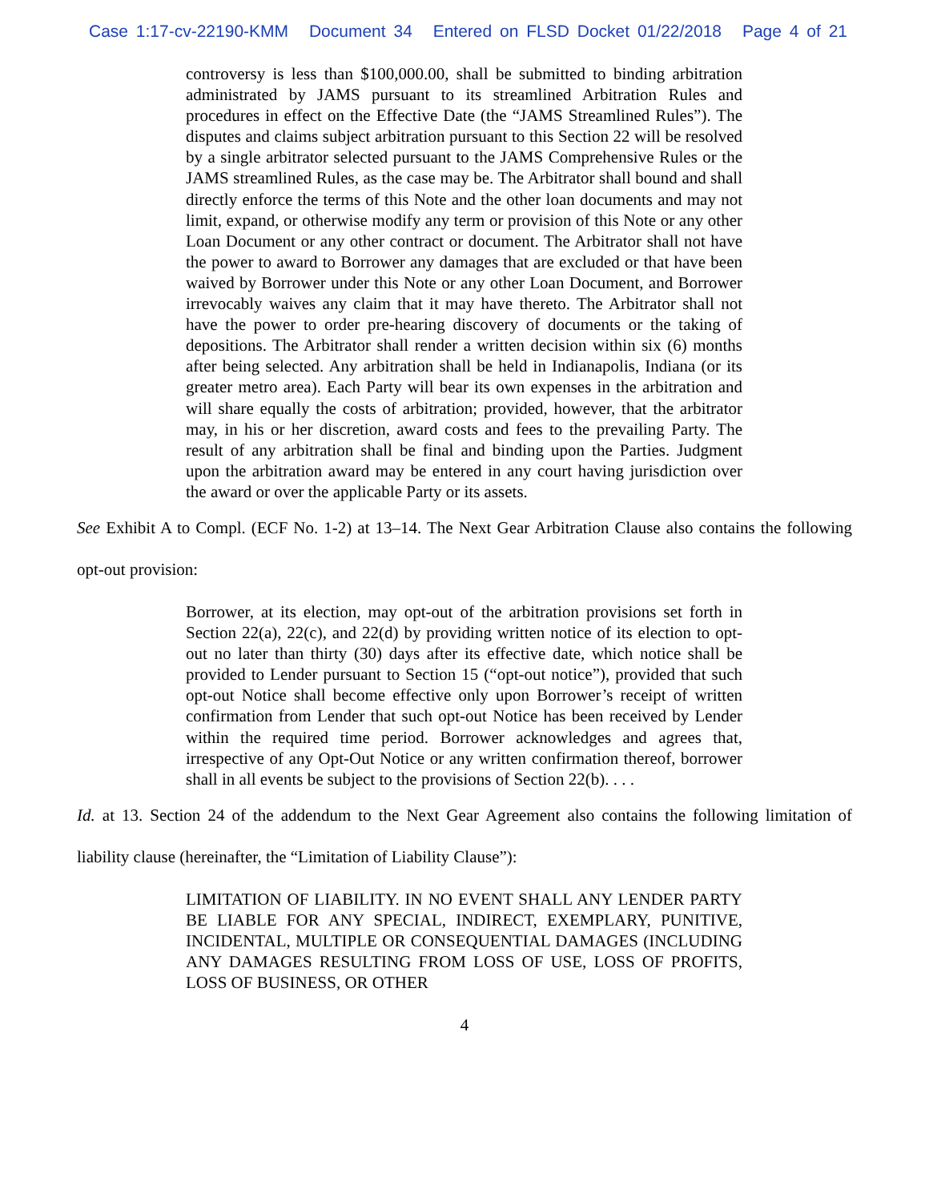Case 1:17-cv-22190-KMM Document 34 Entered on FLSD Docket 01/22/2018 Page 4 of 21
controversy is less than $100,000.00, shall be submitted to binding arbitration administrated by JAMS pursuant to its streamlined Arbitration Rules and procedures in effect on the Effective Date (the “JAMS Streamlined Rules”). The disputes and claims subject arbitration pursuant to this Section 22 will be resolved by a single arbitrator selected pursuant to the JAMS Comprehensive Rules or the JAMS streamlined Rules, as the case may be. The Arbitrator shall bound and shall directly enforce the terms of this Note and the other loan documents and may not limit, expand, or otherwise modify any term or provision of this Note or any other Loan Document or any other contract or document. The Arbitrator shall not have the power to award to Borrower any damages that are excluded or that have been waived by Borrower under this Note or any other Loan Document, and Borrower irrevocably waives any claim that it may have thereto. The Arbitrator shall not have the power to order pre-hearing discovery of documents or the taking of depositions. The Arbitrator shall render a written decision within six (6) months after being selected. Any arbitration shall be held in Indianapolis, Indiana (or its greater metro area). Each Party will bear its own expenses in the arbitration and will share equally the costs of arbitration; provided, however, that the arbitrator may, in his or her discretion, award costs and fees to the prevailing Party. The result of any arbitration shall be final and binding upon the Parties. Judgment upon the arbitration award may be entered in any court having jurisdiction over the award or over the applicable Party or its assets.
See Exhibit A to Compl. (ECF No. 1-2) at 13–14. The Next Gear Arbitration Clause also contains the following opt-out provision:
Borrower, at its election, may opt-out of the arbitration provisions set forth in Section 22(a), 22(c), and 22(d) by providing written notice of its election to opt-out no later than thirty (30) days after its effective date, which notice shall be provided to Lender pursuant to Section 15 (“opt-out notice”), provided that such opt-out Notice shall become effective only upon Borrower’s receipt of written confirmation from Lender that such opt-out Notice has been received by Lender within the required time period. Borrower acknowledges and agrees that, irrespective of any Opt-Out Notice or any written confirmation thereof, borrower shall in all events be subject to the provisions of Section 22(b). . . .
Id. at 13. Section 24 of the addendum to the Next Gear Agreement also contains the following limitation of liability clause (hereinafter, the “Limitation of Liability Clause”):
LIMITATION OF LIABILITY. IN NO EVENT SHALL ANY LENDER PARTY BE LIABLE FOR ANY SPECIAL, INDIRECT, EXEMPLARY, PUNITIVE, INCIDENTAL, MULTIPLE OR CONSEQUENTIAL DAMAGES (INCLUDING ANY DAMAGES RESULTING FROM LOSS OF USE, LOSS OF PROFITS, LOSS OF BUSINESS, OR OTHER
4